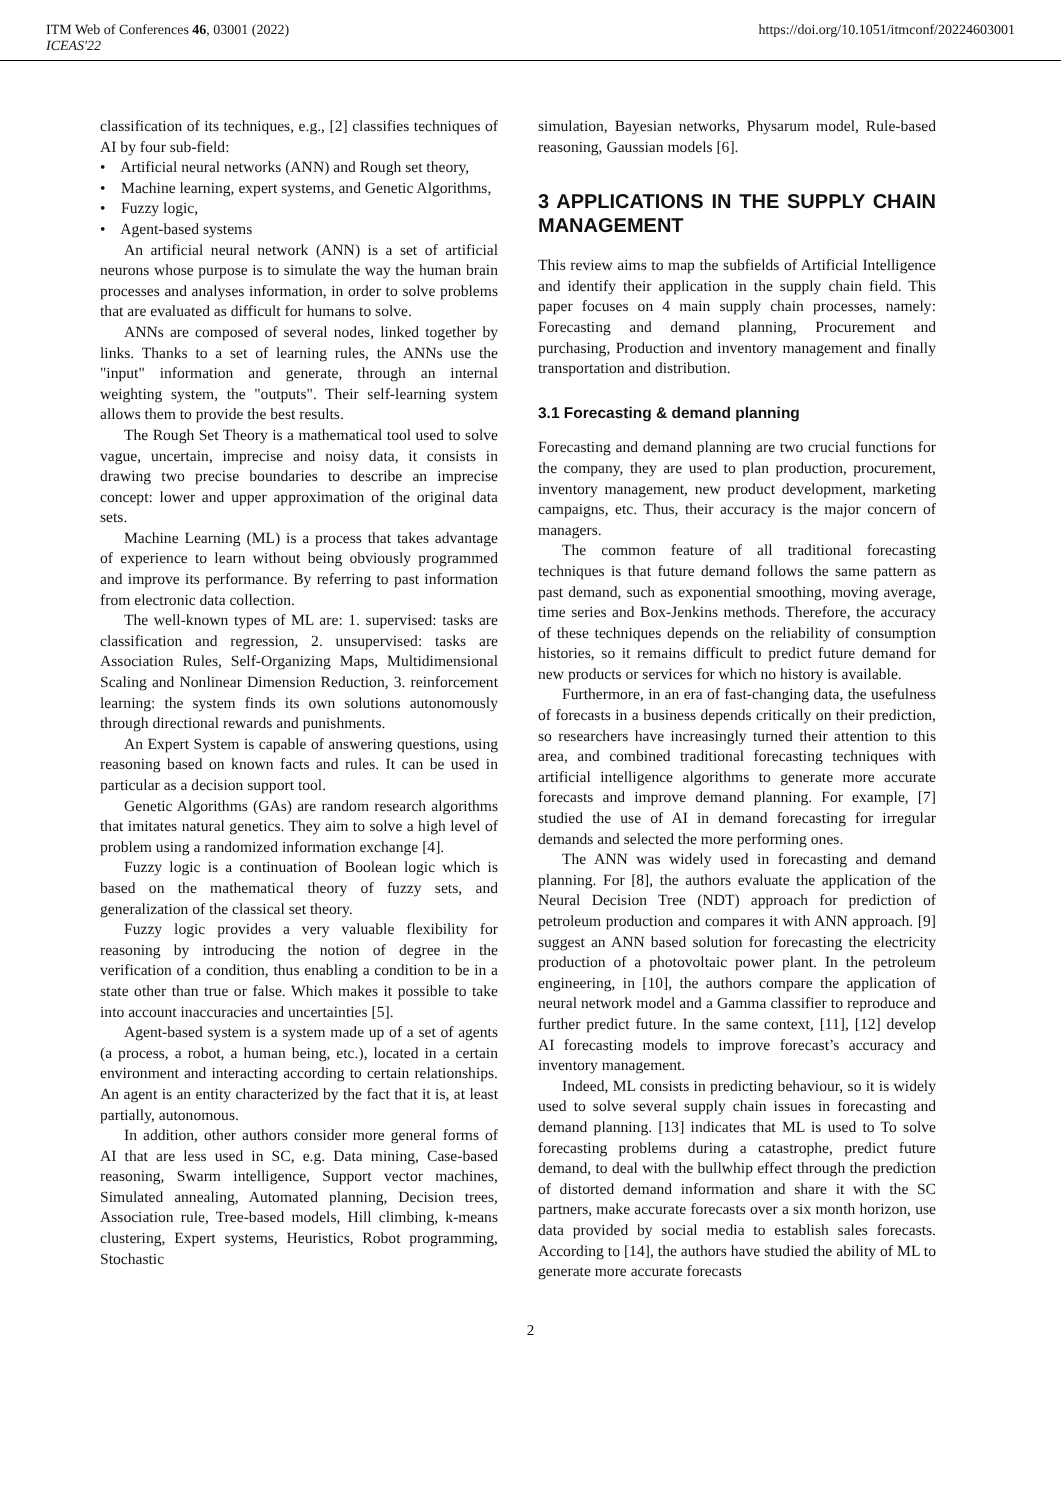ITM Web of Conferences 46, 03001 (2022) https://doi.org/10.1051/itmconf/20224603001
ICEAS'22
classification of its techniques, e.g., [2] classifies techniques of AI by four sub-field:
• Artificial neural networks (ANN) and Rough set theory,
• Machine learning, expert systems, and Genetic Algorithms,
• Fuzzy logic,
• Agent-based systems
An artificial neural network (ANN) is a set of artificial neurons whose purpose is to simulate the way the human brain processes and analyses information, in order to solve problems that are evaluated as difficult for humans to solve.
ANNs are composed of several nodes, linked together by links. Thanks to a set of learning rules, the ANNs use the "input" information and generate, through an internal weighting system, the "outputs". Their self-learning system allows them to provide the best results.
The Rough Set Theory is a mathematical tool used to solve vague, uncertain, imprecise and noisy data, it consists in drawing two precise boundaries to describe an imprecise concept: lower and upper approximation of the original data sets.
Machine Learning (ML) is a process that takes advantage of experience to learn without being obviously programmed and improve its performance. By referring to past information from electronic data collection.
The well-known types of ML are: 1. supervised: tasks are classification and regression, 2. unsupervised: tasks are Association Rules, Self-Organizing Maps, Multidimensional Scaling and Nonlinear Dimension Reduction, 3. reinforcement learning: the system finds its own solutions autonomously through directional rewards and punishments.
An Expert System is capable of answering questions, using reasoning based on known facts and rules. It can be used in particular as a decision support tool.
Genetic Algorithms (GAs) are random research algorithms that imitates natural genetics. They aim to solve a high level of problem using a randomized information exchange [4].
Fuzzy logic is a continuation of Boolean logic which is based on the mathematical theory of fuzzy sets, and generalization of the classical set theory.
Fuzzy logic provides a very valuable flexibility for reasoning by introducing the notion of degree in the verification of a condition, thus enabling a condition to be in a state other than true or false. Which makes it possible to take into account inaccuracies and uncertainties [5].
Agent-based system is a system made up of a set of agents (a process, a robot, a human being, etc.), located in a certain environment and interacting according to certain relationships. An agent is an entity characterized by the fact that it is, at least partially, autonomous.
In addition, other authors consider more general forms of AI that are less used in SC, e.g. Data mining, Case-based reasoning, Swarm intelligence, Support vector machines, Simulated annealing, Automated planning, Decision trees, Association rule, Tree-based models, Hill climbing, k-means clustering, Expert systems, Heuristics, Robot programming, Stochastic
simulation, Bayesian networks, Physarum model, Rule-based reasoning, Gaussian models [6].
3 APPLICATIONS IN THE SUPPLY CHAIN MANAGEMENT
This review aims to map the subfields of Artificial Intelligence and identify their application in the supply chain field. This paper focuses on 4 main supply chain processes, namely: Forecasting and demand planning, Procurement and purchasing, Production and inventory management and finally transportation and distribution.
3.1 Forecasting & demand planning
Forecasting and demand planning are two crucial functions for the company, they are used to plan production, procurement, inventory management, new product development, marketing campaigns, etc. Thus, their accuracy is the major concern of managers.
The common feature of all traditional forecasting techniques is that future demand follows the same pattern as past demand, such as exponential smoothing, moving average, time series and Box-Jenkins methods. Therefore, the accuracy of these techniques depends on the reliability of consumption histories, so it remains difficult to predict future demand for new products or services for which no history is available.
Furthermore, in an era of fast-changing data, the usefulness of forecasts in a business depends critically on their prediction, so researchers have increasingly turned their attention to this area, and combined traditional forecasting techniques with artificial intelligence algorithms to generate more accurate forecasts and improve demand planning. For example, [7] studied the use of AI in demand forecasting for irregular demands and selected the more performing ones.
The ANN was widely used in forecasting and demand planning. For [8], the authors evaluate the application of the Neural Decision Tree (NDT) approach for prediction of petroleum production and compares it with ANN approach. [9] suggest an ANN based solution for forecasting the electricity production of a photovoltaic power plant. In the petroleum engineering, in [10], the authors compare the application of neural network model and a Gamma classifier to reproduce and further predict future. In the same context, [11], [12] develop AI forecasting models to improve forecast’s accuracy and inventory management.
Indeed, ML consists in predicting behaviour, so it is widely used to solve several supply chain issues in forecasting and demand planning. [13] indicates that ML is used to To solve forecasting problems during a catastrophe, predict future demand, to deal with the bullwhip effect through the prediction of distorted demand information and share it with the SC partners, make accurate forecasts over a six month horizon, use data provided by social media to establish sales forecasts. According to [14], the authors have studied the ability of ML to generate more accurate forecasts
2